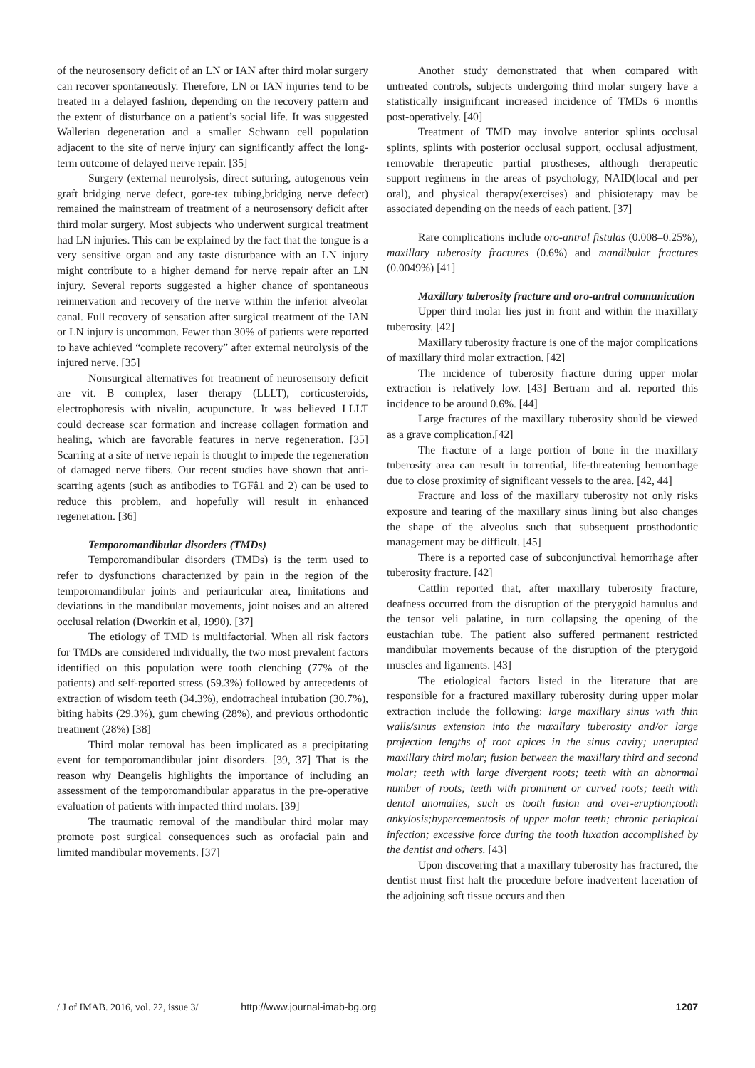of the neurosensory deficit of an LN or IAN after third molar surgery can recover spontaneously. Therefore, LN or IAN injuries tend to be treated in a delayed fashion, depending on the recovery pattern and the extent of disturbance on a patient’s social life. It was suggested Wallerian degeneration and a smaller Schwann cell population adjacent to the site of nerve injury can significantly affect the long-term outcome of delayed nerve repair. [35]
Surgery (external neurolysis, direct suturing, autogenous vein graft bridging nerve defect, gore-tex tubing,bridging nerve defect) remained the mainstream of treatment of a neurosensory deficit after third molar surgery. Most subjects who underwent surgical treatment had LN injuries. This can be explained by the fact that the tongue is a very sensitive organ and any taste disturbance with an LN injury might contribute to a higher demand for nerve repair after an LN injury. Several reports suggested a higher chance of spontaneous reinnervation and recovery of the nerve within the inferior alveolar canal. Full recovery of sensation after surgical treatment of the IAN or LN injury is uncommon. Fewer than 30% of patients were reported to have achieved “complete recovery” after external neurolysis of the injured nerve. [35]
Nonsurgical alternatives for treatment of neurosensory deficit are vit. B complex, laser therapy (LLLT), corticosteroids, electrophoresis with nivalin, acupuncture. It was believed LLLT could decrease scar formation and increase collagen formation and healing, which are favorable features in nerve regeneration. [35] Scarring at a site of nerve repair is thought to impede the regeneration of damaged nerve fibers. Our recent studies have shown that anti-scarring agents (such as antibodies to TGFâ1 and 2) can be used to reduce this problem, and hopefully will result in enhanced regeneration. [36]
Temporomandibular disorders (TMDs)
Temporomandibular disorders (TMDs) is the term used to refer to dysfunctions characterized by pain in the region of the temporomandibular joints and periauricular area, limitations and deviations in the mandibular movements, joint noises and an altered occlusal relation (Dworkin et al, 1990). [37]
The etiology of TMD is multifactorial. When all risk factors for TMDs are considered individually, the two most prevalent factors identified on this population were tooth clenching (77% of the patients) and self-reported stress (59.3%) followed by antecedents of extraction of wisdom teeth (34.3%), endotracheal intubation (30.7%), biting habits (29.3%), gum chewing (28%), and previous orthodontic treatment (28%) [38]
Third molar removal has been implicated as a precipitating event for temporomandibular joint disorders. [39, 37] That is the reason why Deangelis highlights the importance of including an assessment of the temporomandibular apparatus in the pre-operative evaluation of patients with impacted third molars. [39]
The traumatic removal of the mandibular third molar may promote post surgical consequences such as orofacial pain and limited mandibular movements. [37]
Another study demonstrated that when compared with untreated controls, subjects undergoing third molar surgery have a statistically insignificant increased incidence of TMDs 6 months post-operatively. [40]
Treatment of TMD may involve anterior splints occlusal splints, splints with posterior occlusal support, occlusal adjustment, removable therapeutic partial prostheses, although therapeutic support regimens in the areas of psychology, NAID(local and per oral), and physical therapy(exercises) and phisioterapy may be associated depending on the needs of each patient. [37]
Rare complications include oro-antral fistulas (0.008–0.25%), maxillary tuberosity fractures (0.6%) and mandibular fractures (0.0049%) [41]
Maxillary tuberosity fracture and oro-antral communication
Upper third molar lies just in front and within the maxillary tuberosity. [42]
Maxillary tuberosity fracture is one of the major complications of maxillary third molar extraction. [42]
The incidence of tuberosity fracture during upper molar extraction is relatively low. [43] Bertram and al. reported this incidence to be around 0.6%. [44]
Large fractures of the maxillary tuberosity should be viewed as a grave complication.[42]
The fracture of a large portion of bone in the maxillary tuberosity area can result in torrential, life-threatening hemorrhage due to close proximity of significant vessels to the area. [42, 44]
Fracture and loss of the maxillary tuberosity not only risks exposure and tearing of the maxillary sinus lining but also changes the shape of the alveolus such that subsequent prosthodontic management may be difficult. [45]
There is a reported case of subconjunctival hemorrhage after tuberosity fracture. [42]
Cattlin reported that, after maxillary tuberosity fracture, deafness occurred from the disruption of the pterygoid hamulus and the tensor veli palatine, in turn collapsing the opening of the eustachian tube. The patient also suffered permanent restricted mandibular movements because of the disruption of the pterygoid muscles and ligaments. [43]
The etiological factors listed in the literature that are responsible for a fractured maxillary tuberosity during upper molar extraction include the following: large maxillary sinus with thin walls/sinus extension into the maxillary tuberosity and/or large projection lengths of root apices in the sinus cavity; unerupted maxillary third molar; fusion between the maxillary third and second molar; teeth with large divergent roots; teeth with an abnormal number of roots; teeth with prominent or curved roots; teeth with dental anomalies, such as tooth fusion and over-eruption;tooth ankylosis;hypercementosis of upper molar teeth; chronic periapical infection; excessive force during the tooth luxation accomplished by the dentist and others. [43]
Upon discovering that a maxillary tuberosity has fractured, the dentist must first halt the procedure before inadvertent laceration of the adjoining soft tissue occurs and then
/ J of IMAB. 2016, vol. 22, issue 3/ http://www.journal-imab-bg.org 1207